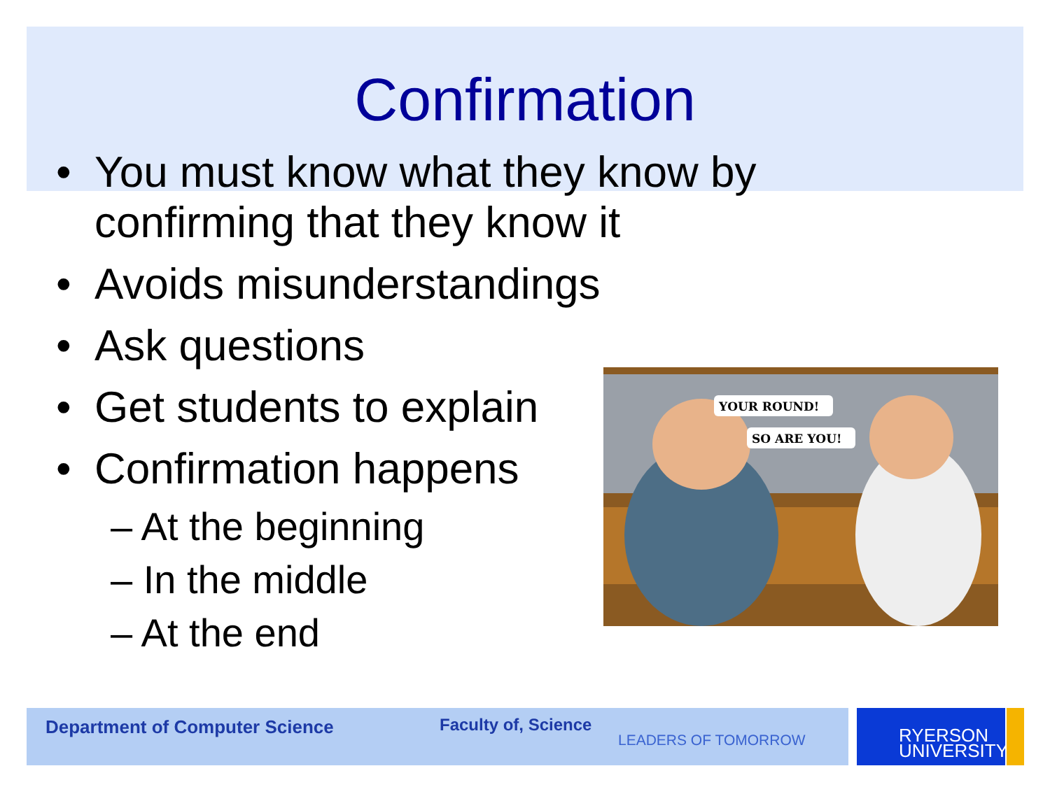Confirmation
• You must know what they know by
confirming that they know it
• Avoids misunderstandings
• Ask questions
• Get students to explain
• Confirmation happens
– At the beginning
– In the middle
– At the end
YOUR ROUND!
SO ARE YOU!
Department of Computer Science Faculty of, Science
LEADERS OF TOMORROW
RYERSON
UNIVERSITY